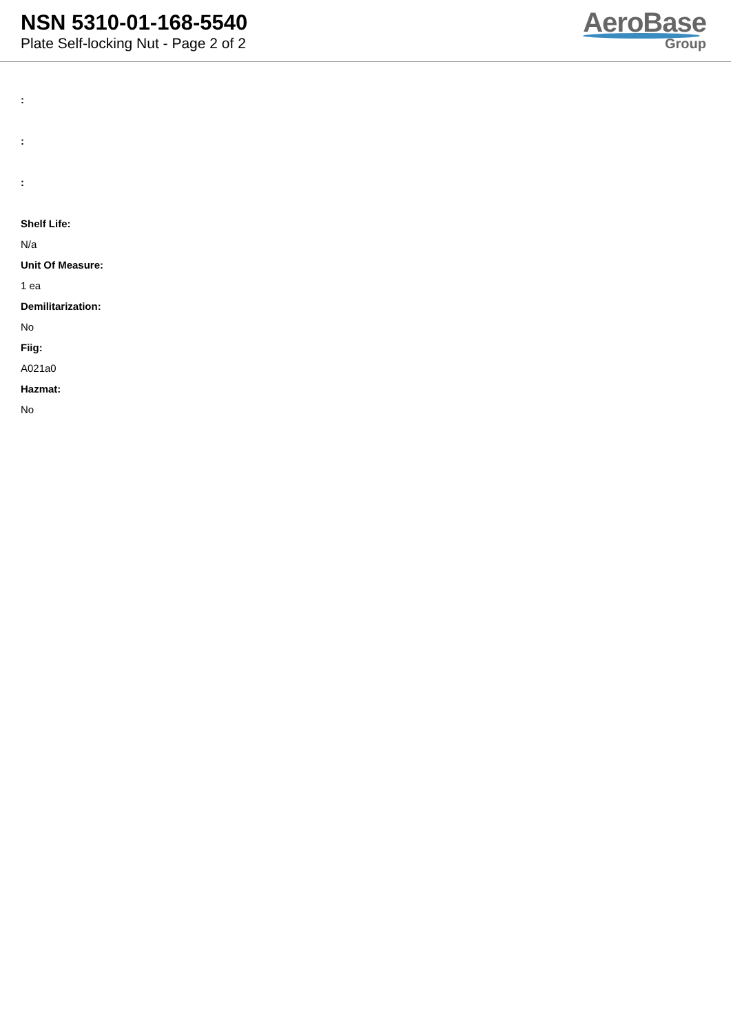NSN 5310-01-168-5540
Plate Self-locking Nut - Page 2 of 2
AeroBase
Group
:
:
:
Shelf Life:
N/a
Unit Of Measure:
1 ea
Demilitarization:
No
Fiig:
A021a0
Hazmat:
No